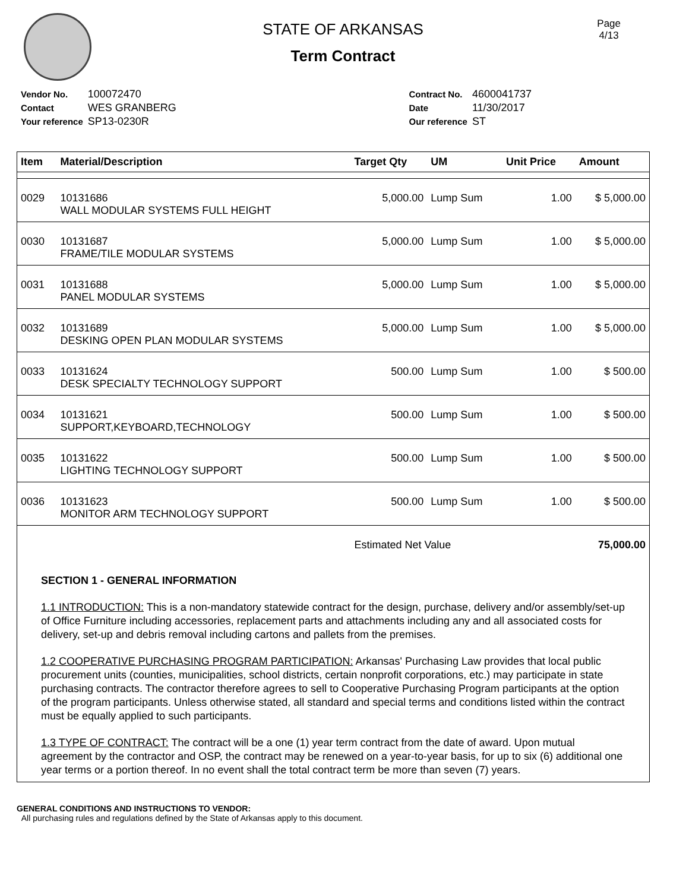Page
4/13
STATE OF ARKANSAS
Term Contract
| Vendor No. | 100072470 |
| Contact | WES GRANBERG |
| Your reference | SP13-0230R |
| Contract No. | 4600041737 |
| Date | 11/30/2017 |
| Our reference | ST |
| Item | Material/Description | Target Qty | UM | Unit Price | Amount |
| --- | --- | --- | --- | --- | --- |
| 0029 | 10131686 WALL MODULAR SYSTEMS FULL HEIGHT | 5,000.00 | Lump Sum | 1.00 | $ 5,000.00 |
| 0030 | 10131687 FRAME/TILE MODULAR SYSTEMS | 5,000.00 | Lump Sum | 1.00 | $ 5,000.00 |
| 0031 | 10131688 PANEL MODULAR SYSTEMS | 5,000.00 | Lump Sum | 1.00 | $ 5,000.00 |
| 0032 | 10131689 DESKING OPEN PLAN MODULAR SYSTEMS | 5,000.00 | Lump Sum | 1.00 | $ 5,000.00 |
| 0033 | 10131624 DESK SPECIALTY TECHNOLOGY SUPPORT | 500.00 | Lump Sum | 1.00 | $ 500.00 |
| 0034 | 10131621 SUPPORT,KEYBOARD,TECHNOLOGY | 500.00 | Lump Sum | 1.00 | $ 500.00 |
| 0035 | 10131622 LIGHTING TECHNOLOGY SUPPORT | 500.00 | Lump Sum | 1.00 | $ 500.00 |
| 0036 | 10131623 MONITOR ARM TECHNOLOGY SUPPORT | 500.00 | Lump Sum | 1.00 | $ 500.00 |
| | | Estimated Net Value | | | 75,000.00 |
SECTION 1 - GENERAL INFORMATION
1.1 INTRODUCTION: This is a non-mandatory statewide contract for the design, purchase, delivery and/or assembly/set-up of Office Furniture including accessories, replacement parts and attachments including any and all associated costs for delivery, set-up and debris removal including cartons and pallets from the premises.
1.2 COOPERATIVE PURCHASING PROGRAM PARTICIPATION: Arkansas' Purchasing Law provides that local public procurement units (counties, municipalities, school districts, certain nonprofit corporations, etc.) may participate in state purchasing contracts. The contractor therefore agrees to sell to Cooperative Purchasing Program participants at the option of the program participants. Unless otherwise stated, all standard and special terms and conditions listed within the contract must be equally applied to such participants.
1.3 TYPE OF CONTRACT: The contract will be a one (1) year term contract from the date of award. Upon mutual agreement by the contractor and OSP, the contract may be renewed on a year-to-year basis, for up to six (6) additional one year terms or a portion thereof. In no event shall the total contract term be more than seven (7) years.
GENERAL CONDITIONS AND INSTRUCTIONS TO VENDOR:
All purchasing rules and regulations defined by the State of Arkansas apply to this document.